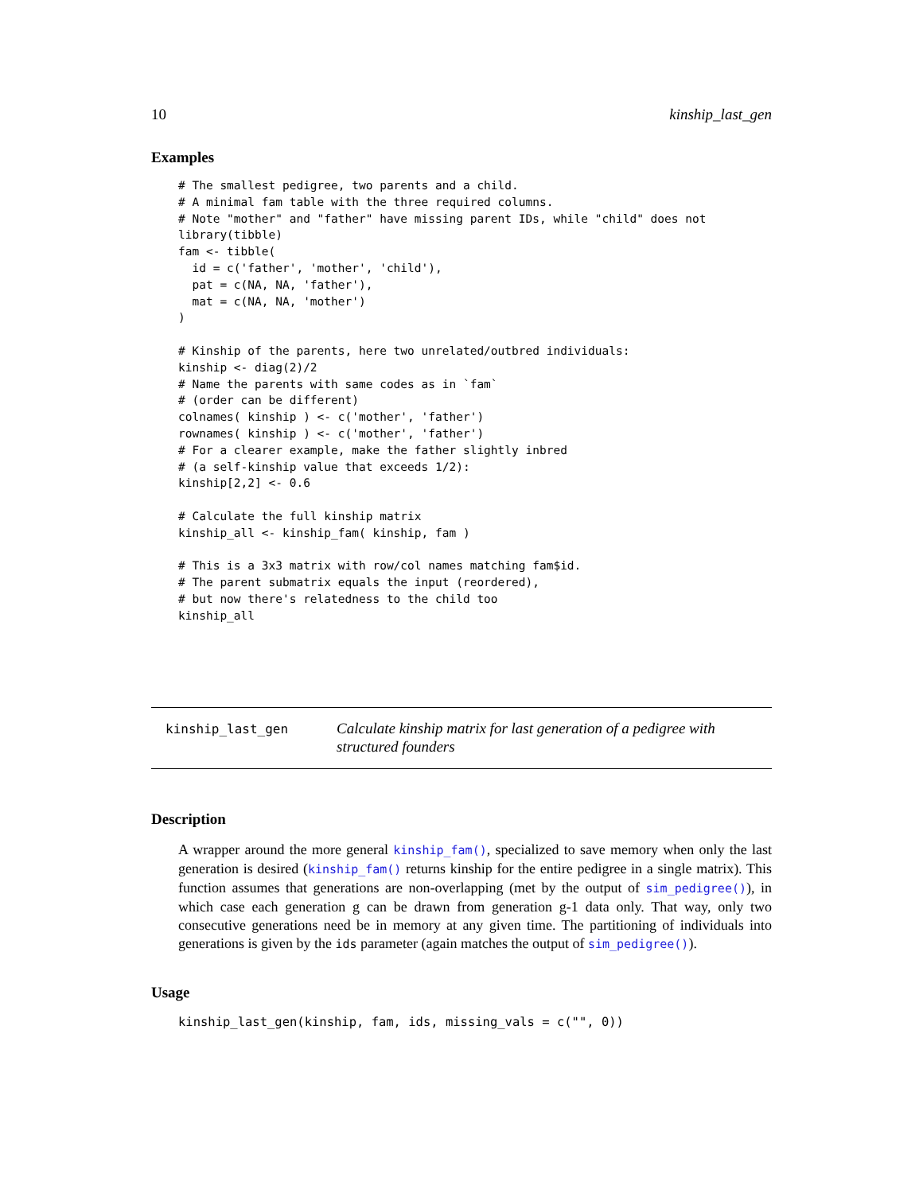10 kinship_last_gen
Examples
# The smallest pedigree, two parents and a child.
# A minimal fam table with the three required columns.
# Note "mother" and "father" have missing parent IDs, while "child" does not
library(tibble)
fam <- tibble(
  id = c('father', 'mother', 'child'),
  pat = c(NA, NA, 'father'),
  mat = c(NA, NA, 'mother')
)

# Kinship of the parents, here two unrelated/outbred individuals:
kinship <- diag(2)/2
# Name the parents with same codes as in `fam`
# (order can be different)
colnames( kinship ) <- c('mother', 'father')
rownames( kinship ) <- c('mother', 'father')
# For a clearer example, make the father slightly inbred
# (a self-kinship value that exceeds 1/2):
kinship[2,2] <- 0.6

# Calculate the full kinship matrix
kinship_all <- kinship_fam( kinship, fam )

# This is a 3x3 matrix with row/col names matching fam$id.
# The parent submatrix equals the input (reordered),
# but now there's relatedness to the child too
kinship_all
kinship_last_gen
Calculate kinship matrix for last generation of a pedigree with structured founders
Description
A wrapper around the more general kinship_fam(), specialized to save memory when only the last generation is desired (kinship_fam() returns kinship for the entire pedigree in a single matrix). This function assumes that generations are non-overlapping (met by the output of sim_pedigree()), in which case each generation g can be drawn from generation g-1 data only. That way, only two consecutive generations need be in memory at any given time. The partitioning of individuals into generations is given by the ids parameter (again matches the output of sim_pedigree()).
Usage
kinship_last_gen(kinship, fam, ids, missing_vals = c("", 0))